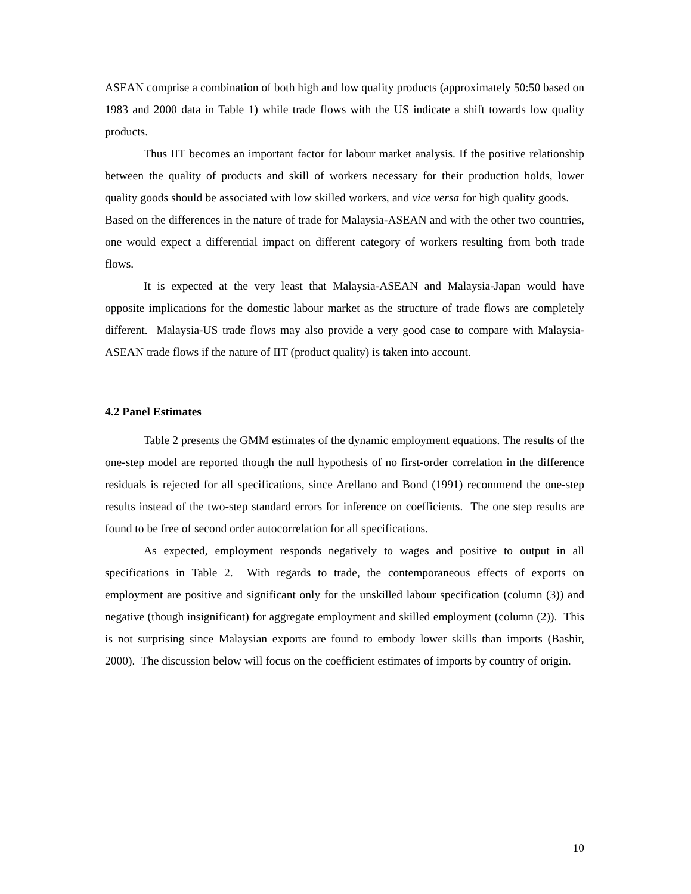ASEAN comprise a combination of both high and low quality products (approximately 50:50 based on 1983 and 2000 data in Table 1) while trade flows with the US indicate a shift towards low quality products.
Thus IIT becomes an important factor for labour market analysis. If the positive relationship between the quality of products and skill of workers necessary for their production holds, lower quality goods should be associated with low skilled workers, and vice versa for high quality goods. Based on the differences in the nature of trade for Malaysia-ASEAN and with the other two countries, one would expect a differential impact on different category of workers resulting from both trade flows.
It is expected at the very least that Malaysia-ASEAN and Malaysia-Japan would have opposite implications for the domestic labour market as the structure of trade flows are completely different. Malaysia-US trade flows may also provide a very good case to compare with Malaysia-ASEAN trade flows if the nature of IIT (product quality) is taken into account.
4.2 Panel Estimates
Table 2 presents the GMM estimates of the dynamic employment equations. The results of the one-step model are reported though the null hypothesis of no first-order correlation in the difference residuals is rejected for all specifications, since Arellano and Bond (1991) recommend the one-step results instead of the two-step standard errors for inference on coefficients. The one step results are found to be free of second order autocorrelation for all specifications.
As expected, employment responds negatively to wages and positive to output in all specifications in Table 2. With regards to trade, the contemporaneous effects of exports on employment are positive and significant only for the unskilled labour specification (column (3)) and negative (though insignificant) for aggregate employment and skilled employment (column (2)). This is not surprising since Malaysian exports are found to embody lower skills than imports (Bashir, 2000). The discussion below will focus on the coefficient estimates of imports by country of origin.
10